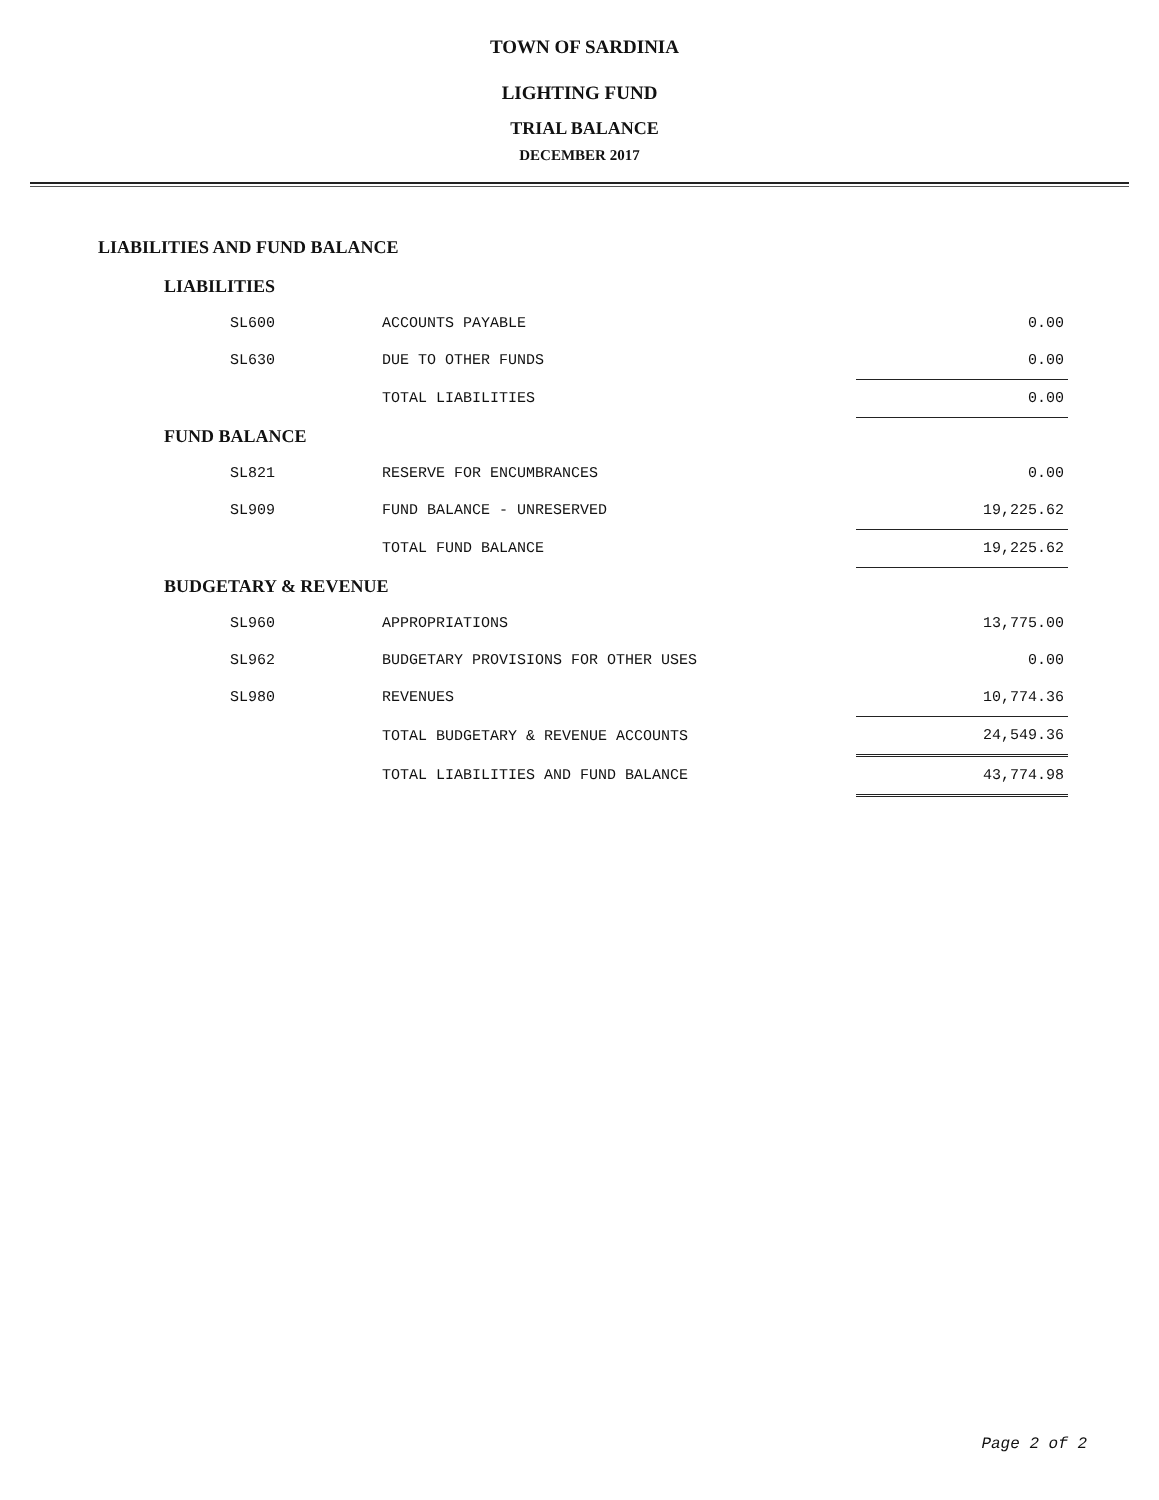TOWN OF SARDINIA
LIGHTING FUND
TRIAL BALANCE
DECEMBER 2017
LIABILITIES AND FUND BALANCE
| LIABILITIES | | |
| SL600 | ACCOUNTS PAYABLE | 0.00 |
| SL630 | DUE TO OTHER FUNDS | 0.00 |
| | TOTAL LIABILITIES | 0.00 |
| FUND BALANCE | | |
| SL821 | RESERVE FOR ENCUMBRANCES | 0.00 |
| SL909 | FUND BALANCE - UNRESERVED | 19,225.62 |
| | TOTAL FUND BALANCE | 19,225.62 |
| BUDGETARY & REVENUE | | |
| SL960 | APPROPRIATIONS | 13,775.00 |
| SL962 | BUDGETARY PROVISIONS FOR OTHER USES | 0.00 |
| SL980 | REVENUES | 10,774.36 |
| | TOTAL BUDGETARY & REVENUE ACCOUNTS | 24,549.36 |
| | TOTAL LIABILITIES AND FUND BALANCE | 43,774.98 |
Page 2 of 2